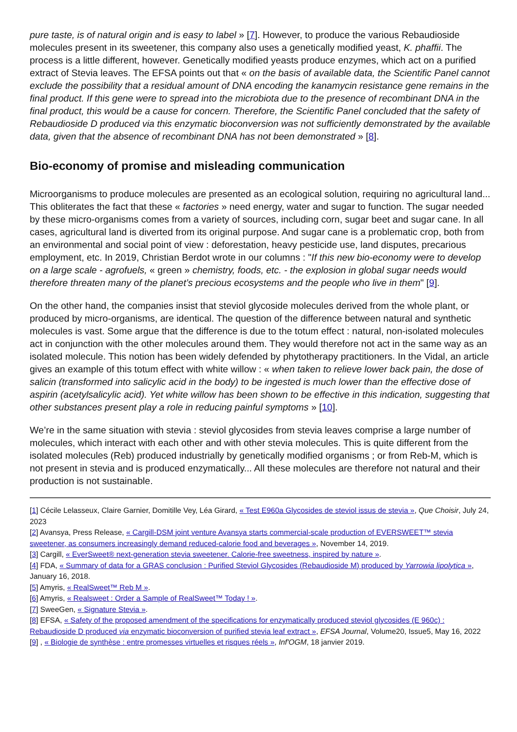pure taste, is of natural origin and is easy to label » [7]. However, to produce the various Rebaudioside molecules present in its sweetener, this company also uses a genetically modified yeast, K. phaffii. The process is a little different, however. Genetically modified yeasts produce enzymes, which act on a purified extract of Stevia leaves. The EFSA points out that « on the basis of available data, the Scientific Panel cannot exclude the possibility that a residual amount of DNA encoding the kanamycin resistance gene remains in the final product. If this gene were to spread into the microbiota due to the presence of recombinant DNA in the final product, this would be a cause for concern. Therefore, the Scientific Panel concluded that the safety of Rebaudioside D produced via this enzymatic bioconversion was not sufficiently demonstrated by the available data, given that the absence of recombinant DNA has not been demonstrated » [8].
Bio-economy of promise and misleading communication
Microorganisms to produce molecules are presented as an ecological solution, requiring no agricultural land... This obliterates the fact that these « factories » need energy, water and sugar to function. The sugar needed by these micro-organisms comes from a variety of sources, including corn, sugar beet and sugar cane. In all cases, agricultural land is diverted from its original purpose. And sugar cane is a problematic crop, both from an environmental and social point of view : deforestation, heavy pesticide use, land disputes, precarious employment, etc. In 2019, Christian Berdot wrote in our columns : "If this new bio-economy were to develop on a large scale - agrofuels, « green » chemistry, foods, etc. - the explosion in global sugar needs would therefore threaten many of the planet’s precious ecosystems and the people who live in them" [9].
On the other hand, the companies insist that steviol glycoside molecules derived from the whole plant, or produced by micro-organisms, are identical. The question of the difference between natural and synthetic molecules is vast. Some argue that the difference is due to the totum effect : natural, non-isolated molecules act in conjunction with the other molecules around them. They would therefore not act in the same way as an isolated molecule. This notion has been widely defended by phytotherapy practitioners. In the Vidal, an article gives an example of this totum effect with white willow : « when taken to relieve lower back pain, the dose of salicin (transformed into salicylic acid in the body) to be ingested is much lower than the effective dose of aspirin (acetylsalicylic acid). Yet white willow has been shown to be effective in this indication, suggesting that other substances present play a role in reducing painful symptoms » [10].
We’re in the same situation with stevia : steviol glycosides from stevia leaves comprise a large number of molecules, which interact with each other and with other stevia molecules. This is quite different from the isolated molecules (Reb) produced industrially by genetically modified organisms ; or from Reb-M, which is not present in stevia and is produced enzymatically... All these molecules are therefore not natural and their production is not sustainable.
[1] Cécile Lelasseux, Claire Garnier, Domitille Vey, Léa Girard, « Test E960a Glycosides de steviol issus de stevia », Que Choisir, July 24, 2023
[2] Avansya, Press Release, « Cargill-DSM joint venture Avansya starts commercial-scale production of EVERSWEET™ stevia sweetener, as consumers increasingly demand reduced-calorie food and beverages », November 14, 2019.
[3] Cargill, « EverSweet® next-generation stevia sweetener. Calorie-free sweetness, inspired by nature ».
[4] FDA, « Summary of data for a GRAS conclusion : Purified Steviol Glycosides (Rebaudioside M) produced by Yarrowia lipolytica », January 16, 2018.
[5] Amyris, « RealSweet™ Reb M ».
[6] Amyris, « Realsweet : Order a Sample of RealSweet™ Today ! ».
[7] SweeGen, « Signature Stevia ».
[8] EFSA, « Safety of the proposed amendment of the specifications for enzymatically produced steviol glycosides (E 960c) : Rebaudioside D produced via enzymatic bioconversion of purified stevia leaf extract », EFSA Journal, Volume20, Issue5, May 16, 2022
[9] , « Biologie de synthèse : entre promesses virtuelles et risques réels », Inf'OGM, 18 janvier 2019.